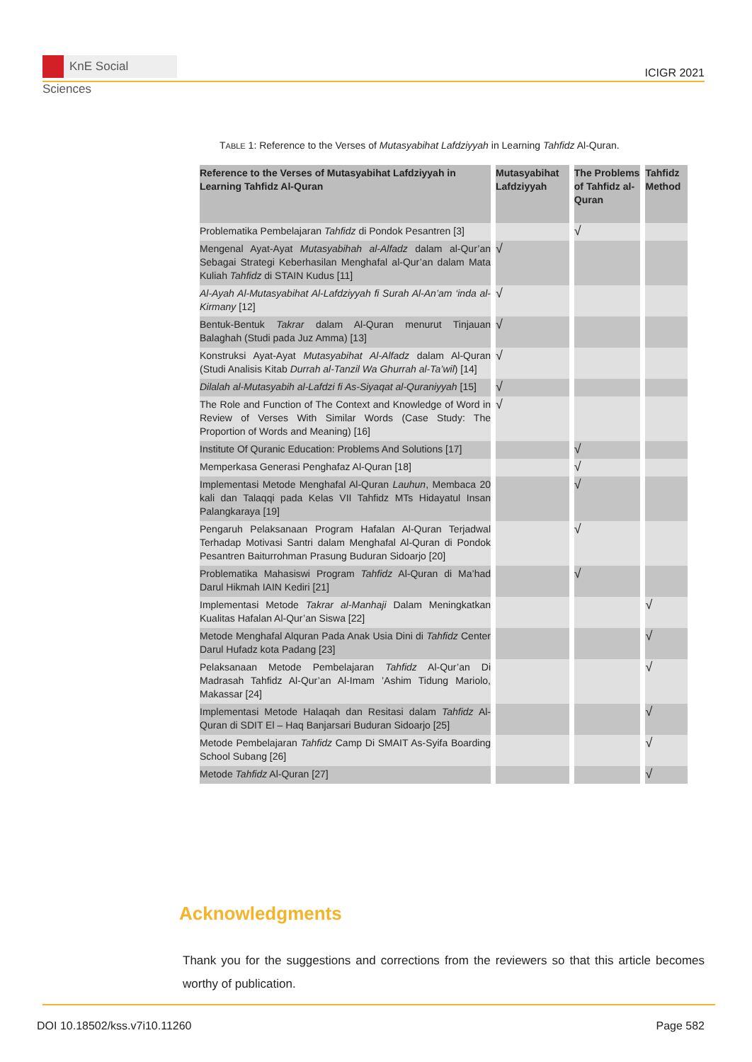KnE Social Sciences
ICIGR 2021
TABLE 1: Reference to the Verses of Mutasyabihat Lafdziyyah in Learning Tahfidz Al-Quran.
| Reference to the Verses of Mutasyabihat Lafdziyyah in Learning Tahfidz Al-Quran | Mutasyabihat Lafdziyyah | The Problems of Tahfidz al-Quran | Tahfidz Method |
| --- | --- | --- | --- |
| Problematika Pembelajaran Tahfidz di Pondok Pesantren [3] | | √ | |
| Mengenal Ayat-Ayat Mutasyabihah al-Alfadz dalam al-Qur’an Sebagai Strategi Keberhasilan Menghafal al-Qur’an dalam Mata Kuliah Tahfidz di STAIN Kudus [11] | √ | | |
| Al-Ayah Al-Mutasyabihat Al-Lafdziyyah fi Surah Al-An’am ‘inda al-Kirmany [12] | √ | | |
| Bentuk-Bentuk Takrar dalam Al-Quran menurut Tinjauan Balaghah (Studi pada Juz Amma) [13] | √ | | |
| Konstruksi Ayat-Ayat Mutasyabihat Al-Alfadz dalam Al-Quran (Studi Analisis Kitab Durrah al-Tanzil Wa Ghurrah al-Ta’wil ) [14] | √ | | |
| Dilalah al-Mutasyabih al-Lafdzi fi As-Siyaqat al-Quraniyyah [15] | √ | | |
| The Role and Function of The Context and Knowledge of Word in Review of Verses With Similar Words (Case Study: The Proportion of Words and Meaning) [16] | √ | | |
| Institute Of Quranic Education: Problems And Solutions [17] | | √ | |
| Memperkasa Generasi Penghafaz Al-Quran [18] | | √ | |
| Implementasi Metode Menghafal Al-Quran Lauhun , Membaca 20 kali dan Talaqqi pada Kelas VII Tahfidz MTs Hidayatul Insan Palangkaraya [19] | | √ | |
| Pengaruh Pelaksanaan Program Hafalan Al-Quran Terjadwal Terhadap Motivasi Santri dalam Menghafal Al-Quran di Pondok Pesantren Baiturrohman Prasung Buduran Sidoarjo [20] | | √ | |
| Problematika Mahasiswi Program Tahfidz Al-Quran di Ma’had Darul Hikmah IAIN Kediri [21] | | √ | |
| Implementasi Metode Takrar al-Manhaji Dalam Meningkatkan Kualitas Hafalan Al-Qur’an Siswa [22] | | | √ |
| Metode Menghafal Alquran Pada Anak Usia Dini di Tahfidz Center Darul Hufadz kota Padang [23] | | | √ |
| Pelaksanaan Metode Pembelajaran Tahfidz Al-Qur’an Di Madrasah Tahfidz Al-Qur’an Al-Imam ’Ashim Tidung Mariolo, Makassar [24] | | | √ |
| Implementasi Metode Halaqah dan Resitasi dalam Tahfidz Al-Quran di SDIT El – Haq Banjarsari Buduran Sidoarjo [25] | | | √ |
| Metode Pembelajaran Tahfidz Camp Di SMAIT As-Syifa Boarding School Subang [26] | | | √ |
| Metode Tahfidz Al-Quran [27] | | | √ |
Acknowledgments
Thank you for the suggestions and corrections from the reviewers so that this article becomes worthy of publication.
DOI 10.18502/kss.v7i10.11260 Page 582